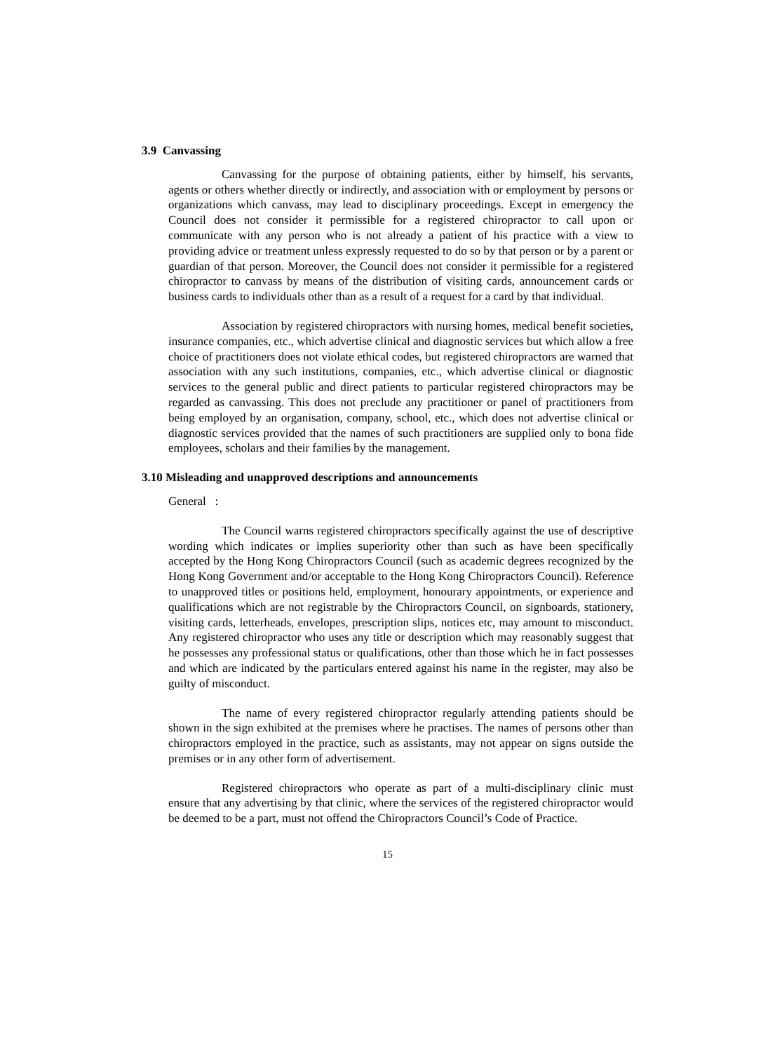3.9 Canvassing
Canvassing for the purpose of obtaining patients, either by himself, his servants, agents or others whether directly or indirectly, and association with or employment by persons or organizations which canvass, may lead to disciplinary proceedings. Except in emergency the Council does not consider it permissible for a registered chiropractor to call upon or communicate with any person who is not already a patient of his practice with a view to providing advice or treatment unless expressly requested to do so by that person or by a parent or guardian of that person. Moreover, the Council does not consider it permissible for a registered chiropractor to canvass by means of the distribution of visiting cards, announcement cards or business cards to individuals other than as a result of a request for a card by that individual.
Association by registered chiropractors with nursing homes, medical benefit societies, insurance companies, etc., which advertise clinical and diagnostic services but which allow a free choice of practitioners does not violate ethical codes, but registered chiropractors are warned that association with any such institutions, companies, etc., which advertise clinical or diagnostic services to the general public and direct patients to particular registered chiropractors may be regarded as canvassing. This does not preclude any practitioner or panel of practitioners from being employed by an organisation, company, school, etc., which does not advertise clinical or diagnostic services provided that the names of such practitioners are supplied only to bona fide employees, scholars and their families by the management.
3.10 Misleading and unapproved descriptions and announcements
General :
The Council warns registered chiropractors specifically against the use of descriptive wording which indicates or implies superiority other than such as have been specifically accepted by the Hong Kong Chiropractors Council (such as academic degrees recognized by the Hong Kong Government and/or acceptable to the Hong Kong Chiropractors Council). Reference to unapproved titles or positions held, employment, honourary appointments, or experience and qualifications which are not registrable by the Chiropractors Council, on signboards, stationery, visiting cards, letterheads, envelopes, prescription slips, notices etc, may amount to misconduct. Any registered chiropractor who uses any title or description which may reasonably suggest that he possesses any professional status or qualifications, other than those which he in fact possesses and which are indicated by the particulars entered against his name in the register, may also be guilty of misconduct.
The name of every registered chiropractor regularly attending patients should be shown in the sign exhibited at the premises where he practises. The names of persons other than chiropractors employed in the practice, such as assistants, may not appear on signs outside the premises or in any other form of advertisement.
Registered chiropractors who operate as part of a multi-disciplinary clinic must ensure that any advertising by that clinic, where the services of the registered chiropractor would be deemed to be a part, must not offend the Chiropractors Council’s Code of Practice.
15